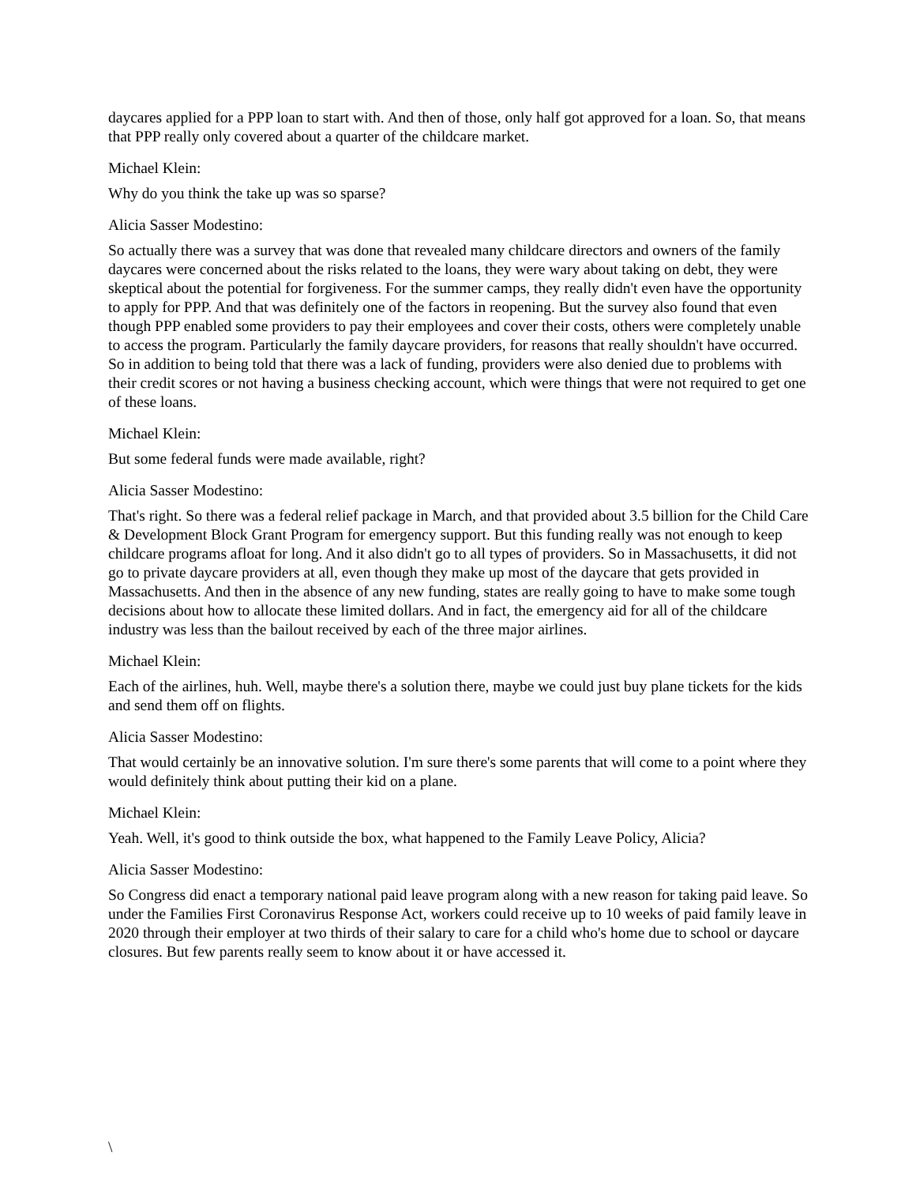daycares applied for a PPP loan to start with. And then of those, only half got approved for a loan. So, that means that PPP really only covered about a quarter of the childcare market.
Michael Klein:
Why do you think the take up was so sparse?
Alicia Sasser Modestino:
So actually there was a survey that was done that revealed many childcare directors and owners of the family daycares were concerned about the risks related to the loans, they were wary about taking on debt, they were skeptical about the potential for forgiveness. For the summer camps, they really didn't even have the opportunity to apply for PPP. And that was definitely one of the factors in reopening. But the survey also found that even though PPP enabled some providers to pay their employees and cover their costs, others were completely unable to access the program. Particularly the family daycare providers, for reasons that really shouldn't have occurred. So in addition to being told that there was a lack of funding, providers were also denied due to problems with their credit scores or not having a business checking account, which were things that were not required to get one of these loans.
Michael Klein:
But some federal funds were made available, right?
Alicia Sasser Modestino:
That's right. So there was a federal relief package in March, and that provided about 3.5 billion for the Child Care & Development Block Grant Program for emergency support. But this funding really was not enough to keep childcare programs afloat for long. And it also didn't go to all types of providers. So in Massachusetts, it did not go to private daycare providers at all, even though they make up most of the daycare that gets provided in Massachusetts. And then in the absence of any new funding, states are really going to have to make some tough decisions about how to allocate these limited dollars. And in fact, the emergency aid for all of the childcare industry was less than the bailout received by each of the three major airlines.
Michael Klein:
Each of the airlines, huh. Well, maybe there's a solution there, maybe we could just buy plane tickets for the kids and send them off on flights.
Alicia Sasser Modestino:
That would certainly be an innovative solution. I'm sure there's some parents that will come to a point where they would definitely think about putting their kid on a plane.
Michael Klein:
Yeah. Well, it's good to think outside the box, what happened to the Family Leave Policy, Alicia?
Alicia Sasser Modestino:
So Congress did enact a temporary national paid leave program along with a new reason for taking paid leave. So under the Families First Coronavirus Response Act, workers could receive up to 10 weeks of paid family leave in 2020 through their employer at two thirds of their salary to care for a child who's home due to school or daycare closures. But few parents really seem to know about it or have accessed it.
\